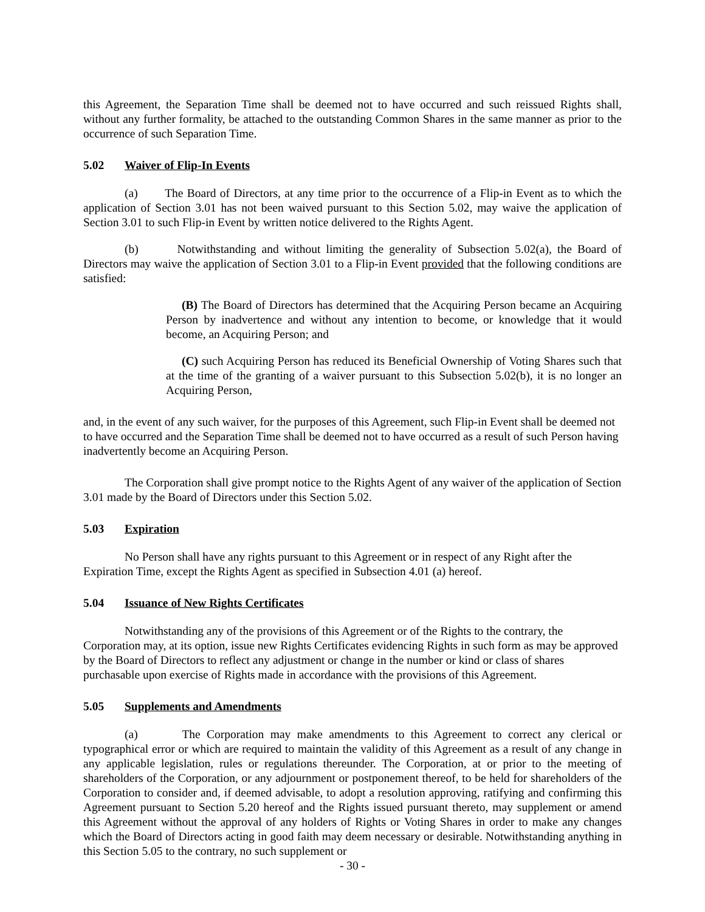this Agreement, the Separation Time shall be deemed not to have occurred and such reissued Rights shall, without any further formality, be attached to the outstanding Common Shares in the same manner as prior to the occurrence of such Separation Time.
5.02 Waiver of Flip-In Events
(a) The Board of Directors, at any time prior to the occurrence of a Flip-in Event as to which the application of Section 3.01 has not been waived pursuant to this Section 5.02, may waive the application of Section 3.01 to such Flip-in Event by written notice delivered to the Rights Agent.
(b) Notwithstanding and without limiting the generality of Subsection 5.02(a), the Board of Directors may waive the application of Section 3.01 to a Flip-in Event provided that the following conditions are satisfied:
(B) The Board of Directors has determined that the Acquiring Person became an Acquiring Person by inadvertence and without any intention to become, or knowledge that it would become, an Acquiring Person; and
(C) such Acquiring Person has reduced its Beneficial Ownership of Voting Shares such that at the time of the granting of a waiver pursuant to this Subsection 5.02(b), it is no longer an Acquiring Person,
and, in the event of any such waiver, for the purposes of this Agreement, such Flip-in Event shall be deemed not to have occurred and the Separation Time shall be deemed not to have occurred as a result of such Person having inadvertently become an Acquiring Person.
The Corporation shall give prompt notice to the Rights Agent of any waiver of the application of Section 3.01 made by the Board of Directors under this Section 5.02.
5.03 Expiration
No Person shall have any rights pursuant to this Agreement or in respect of any Right after the Expiration Time, except the Rights Agent as specified in Subsection 4.01 (a) hereof.
5.04 Issuance of New Rights Certificates
Notwithstanding any of the provisions of this Agreement or of the Rights to the contrary, the Corporation may, at its option, issue new Rights Certificates evidencing Rights in such form as may be approved by the Board of Directors to reflect any adjustment or change in the number or kind or class of shares purchasable upon exercise of Rights made in accordance with the provisions of this Agreement.
5.05 Supplements and Amendments
(a) The Corporation may make amendments to this Agreement to correct any clerical or typographical error or which are required to maintain the validity of this Agreement as a result of any change in any applicable legislation, rules or regulations thereunder. The Corporation, at or prior to the meeting of shareholders of the Corporation, or any adjournment or postponement thereof, to be held for shareholders of the Corporation to consider and, if deemed advisable, to adopt a resolution approving, ratifying and confirming this Agreement pursuant to Section 5.20 hereof and the Rights issued pursuant thereto, may supplement or amend this Agreement without the approval of any holders of Rights or Voting Shares in order to make any changes which the Board of Directors acting in good faith may deem necessary or desirable. Notwithstanding anything in this Section 5.05 to the contrary, no such supplement or
- 30 -